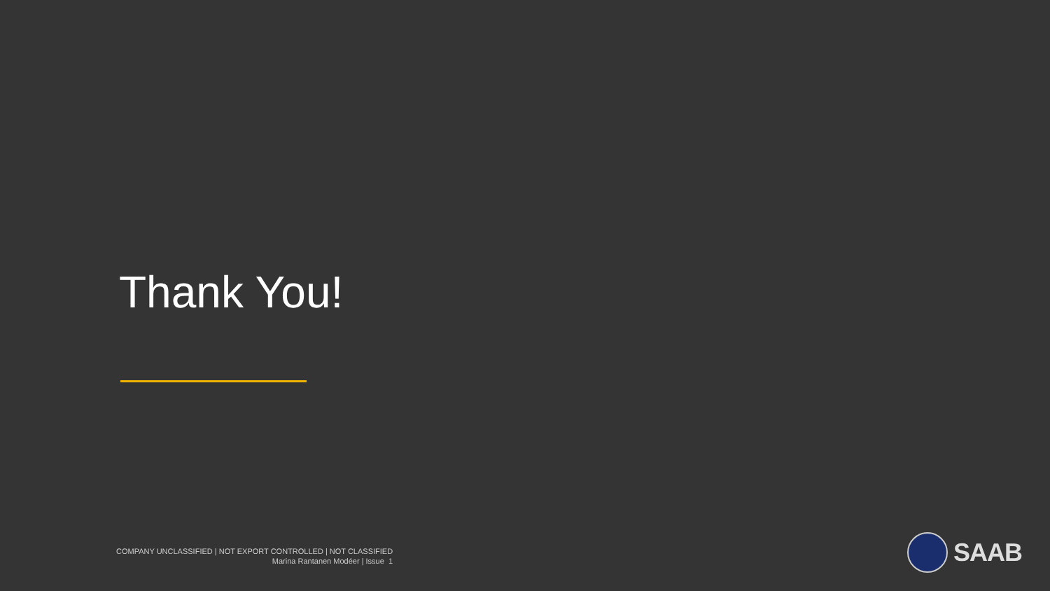Thank You!
COMPANY UNCLASSIFIED | NOT EXPORT CONTROLLED | NOT CLASSIFIED
Marina Rantanen Modéer | Issue 1
SAAB